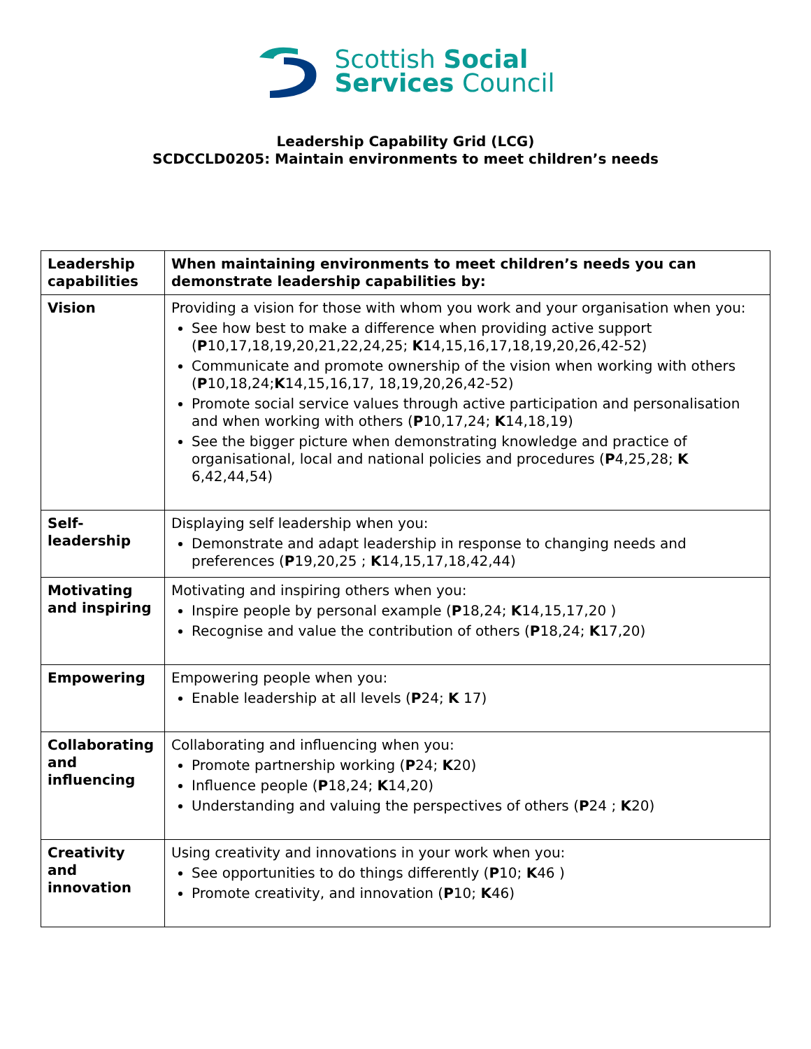Scottish Social
Services Council
Leadership Capability Grid (LCG)
SCDCCLD0205: Maintain environments to meet children’s needs
| Leadership capabilities | When maintaining environments to meet children’s needs you can demonstrate leadership capabilities by: |
| --- | --- |
| Vision | Providing a vision for those with whom you work and your organisation when you: See how best to make a difference when providing active support ( P 10,17,18,19,20,21,22,24,25; K 14,15,16,17,18,19,20,26,42-52) Communicate and promote ownership of the vision when working with others ( P 10,18,24; K 14,15,16,17, 18,19,20,26,42-52) Promote social service values through active participation and personalisation and when working with others ( P 10,17,24; K 14,18,19) See the bigger picture when demonstrating knowledge and practice of organisational, local and national policies and procedures ( P 4,25,28; K 6,42,44,54) |
| Self-leadership | Displaying self leadership when you: Demonstrate and adapt leadership in response to changing needs and preferences ( P 19,20,25 ; K 14,15,17,18,42,44) |
| Motivating and inspiring | Motivating and inspiring others when you: Inspire people by personal example ( P 18,24; K 14,15,17,20 ) Recognise and value the contribution of others ( P 18,24; K 17,20) |
| Empowering | Empowering people when you: Enable leadership at all levels ( P 24; K 17) |
| Collaborating and influencing | Collaborating and influencing when you: Promote partnership working ( P 24; K 20) Influence people ( P 18,24; K 14,20) Understanding and valuing the perspectives of others ( P 24 ; K 20) |
| Creativity and innovation | Using creativity and innovations in your work when you: See opportunities to do things differently ( P 10; K 46 ) Promote creativity, and innovation ( P 10; K 46) |